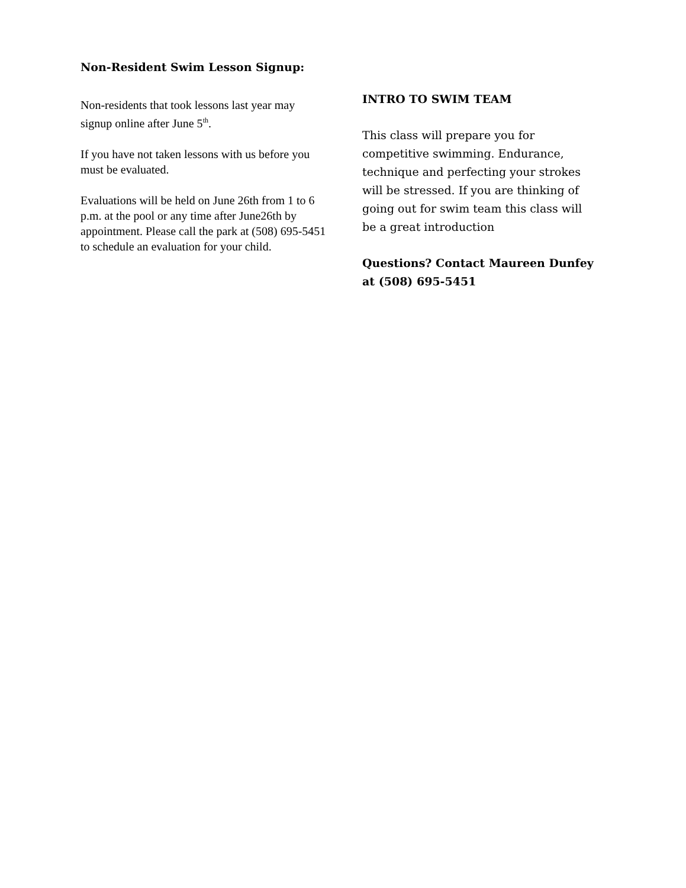Non-Resident Swim Lesson Signup:
Non-residents that took lessons last year may signup online after June 5<sup>th</sup>.
If you have not taken lessons with us before you must be evaluated.
Evaluations will be held on June 26th from 1 to 6 p.m. at the pool or any time after June26th by appointment. Please call the park at (508) 695-5451 to schedule an evaluation for your child.
INTRO TO SWIM TEAM
This class will prepare you for competitive swimming. Endurance, technique and perfecting your strokes will be stressed. If you are thinking of going out for swim team this class will be a great introduction
Questions? Contact Maureen Dunfey at (508) 695-5451